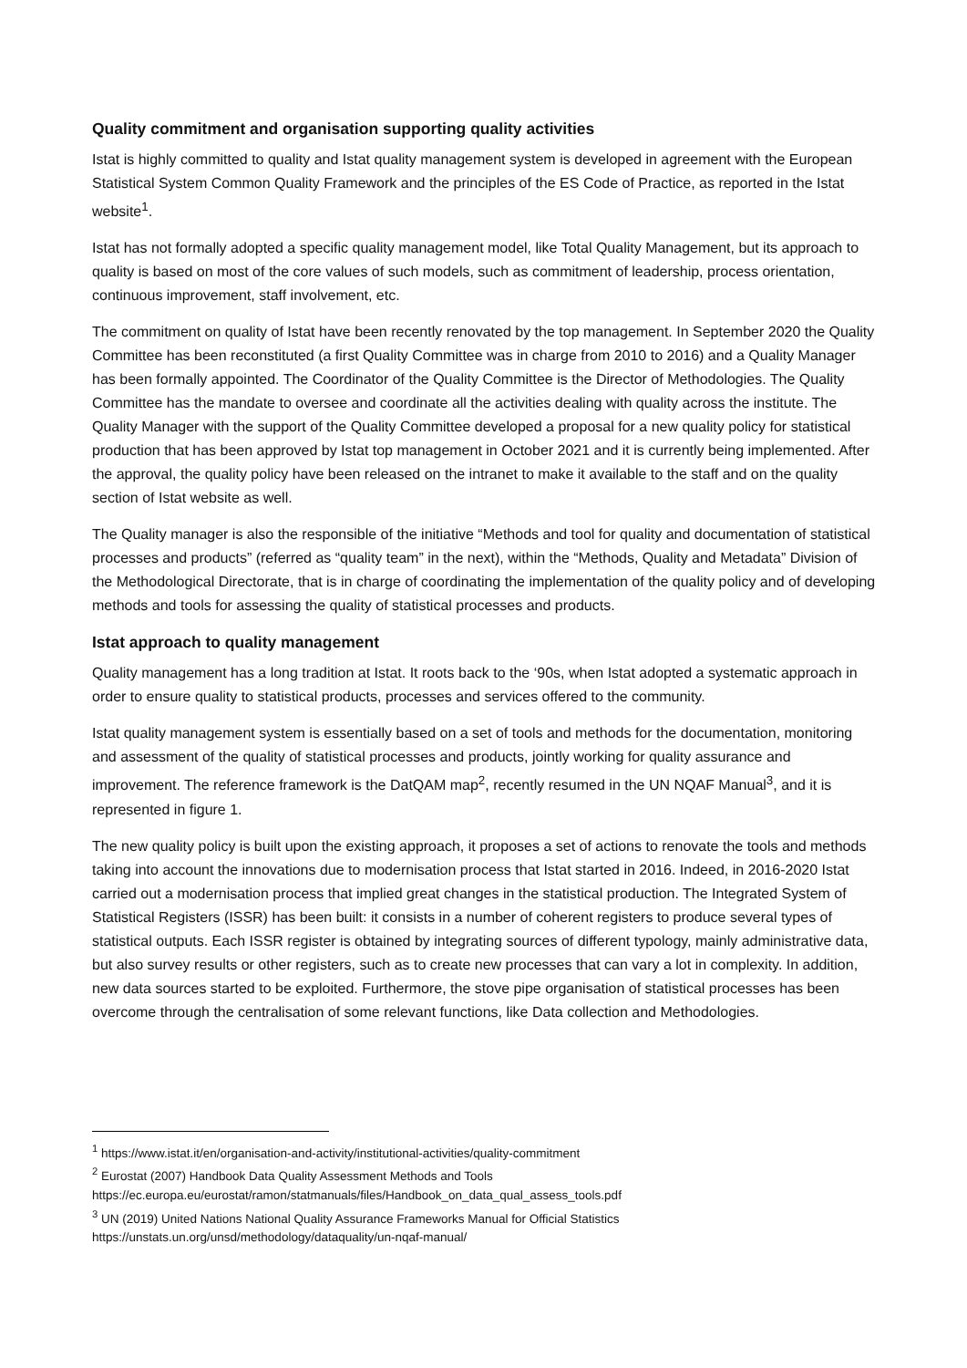Quality commitment and organisation supporting quality activities
Istat is highly committed to quality and Istat quality management system is developed in agreement with the European Statistical System Common Quality Framework and the principles of the ES Code of Practice, as reported in the Istat website<sup>1</sup>.
Istat has not formally adopted a specific quality management model, like Total Quality Management, but its approach to quality is based on most of the core values of such models, such as commitment of leadership, process orientation, continuous improvement, staff involvement, etc.
The commitment on quality of Istat have been recently renovated by the top management. In September 2020 the Quality Committee has been reconstituted (a first Quality Committee was in charge from 2010 to 2016) and a Quality Manager has been formally appointed. The Coordinator of the Quality Committee is the Director of Methodologies. The Quality Committee has the mandate to oversee and coordinate all the activities dealing with quality across the institute. The Quality Manager with the support of the Quality Committee developed a proposal for a new quality policy for statistical production that has been approved by Istat top management in October 2021 and it is currently being implemented. After the approval, the quality policy have been released on the intranet to make it available to the staff and on the quality section of Istat website as well.
The Quality manager is also the responsible of the initiative “Methods and tool for quality and documentation of statistical processes and products” (referred as “quality team” in the next), within the “Methods, Quality and Metadata” Division of the Methodological Directorate, that is in charge of coordinating the implementation of the quality policy and of developing methods and tools for assessing the quality of statistical processes and products.
Istat approach to quality management
Quality management has a long tradition at Istat. It roots back to the ‘90s, when Istat adopted a systematic approach in order to ensure quality to statistical products, processes and services offered to the community.
Istat quality management system is essentially based on a set of tools and methods for the documentation, monitoring and assessment of the quality of statistical processes and products, jointly working for quality assurance and improvement. The reference framework is the DatQAM map<sup>2</sup>, recently resumed in the UN NQAF Manual<sup>3</sup>, and it is represented in figure 1.
The new quality policy is built upon the existing approach, it proposes a set of actions to renovate the tools and methods taking into account the innovations due to modernisation process that Istat started in 2016. Indeed, in 2016-2020 Istat carried out a modernisation process that implied great changes in the statistical production. The Integrated System of Statistical Registers (ISSR) has been built: it consists in a number of coherent registers to produce several types of statistical outputs. Each ISSR register is obtained by integrating sources of different typology, mainly administrative data, but also survey results or other registers, such as to create new processes that can vary a lot in complexity. In addition, new data sources started to be exploited. Furthermore, the stove pipe organisation of statistical processes has been overcome through the centralisation of some relevant functions, like Data collection and Methodologies.
<sup>1</sup> https://www.istat.it/en/organisation-and-activity/institutional-activities/quality-commitment
<sup>2</sup> Eurostat (2007) Handbook Data Quality Assessment Methods and Tools
https://ec.europa.eu/eurostat/ramon/statmanuals/files/Handbook_on_data_qual_assess_tools.pdf
<sup>3</sup> UN (2019) United Nations National Quality Assurance Frameworks Manual for Official Statistics
https://unstats.un.org/unsd/methodology/dataquality/un-nqaf-manual/